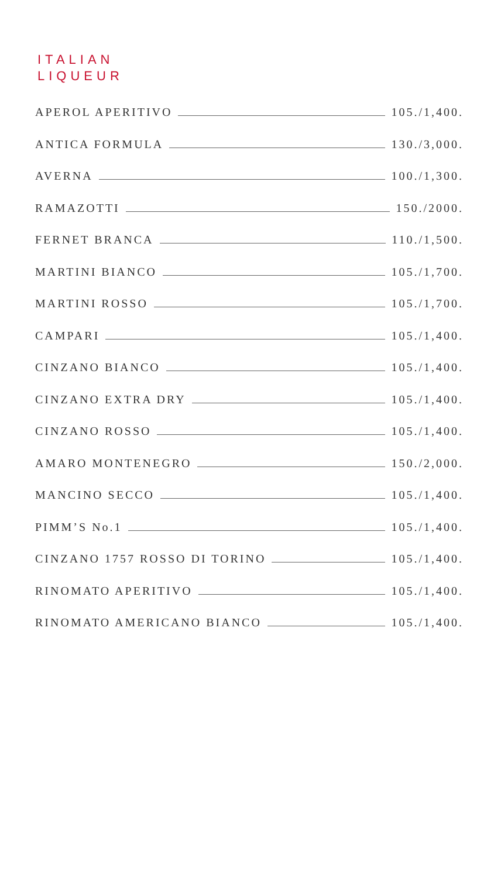ITALIAN
LIQUEUR
APEROL APERITIVO 105./1,400.
ANTICA FORMULA 130./3,000.
AVERNA 100./1,300.
RAMAZOTTI 150./2000.
FERNET BRANCA 110./1,500.
MARTINI BIANCO 105./1,700.
MARTINI ROSSO 105./1,700.
CAMPARI 105./1,400.
CINZANO BIANCO 105./1,400.
CINZANO EXTRA DRY 105./1,400.
CINZANO ROSSO 105./1,400.
AMARO MONTENEGRO 150./2,000.
MANCINO SECCO 105./1,400.
PIMM’S No.1 105./1,400.
CINZANO 1757 ROSSO DI TORINO 105./1,400.
RINOMATO APERITIVO 105./1,400.
RINOMATO AMERICANO BIANCO 105./1,400.